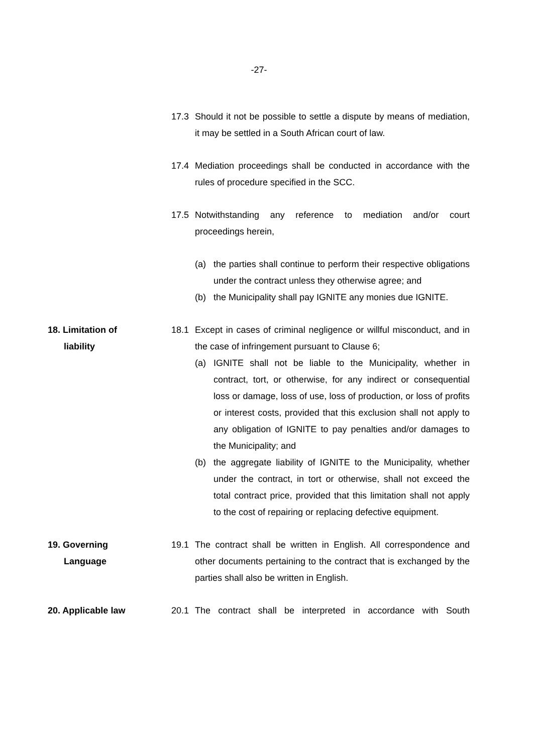-27-
17.3 Should it not be possible to settle a dispute by means of mediation, it may be settled in a South African court of law.
17.4 Mediation proceedings shall be conducted in accordance with the rules of procedure specified in the SCC.
17.5 Notwithstanding any reference to mediation and/or court proceedings herein,
(a) the parties shall continue to perform their respective obligations under the contract unless they otherwise agree; and
(b) the Municipality shall pay IGNITE any monies due IGNITE.
18. Limitation of
liability
18.1 Except in cases of criminal negligence or willful misconduct, and in the case of infringement pursuant to Clause 6;
(a) IGNITE shall not be liable to the Municipality, whether in contract, tort, or otherwise, for any indirect or consequential loss or damage, loss of use, loss of production, or loss of profits or interest costs, provided that this exclusion shall not apply to any obligation of IGNITE to pay penalties and/or damages to the Municipality; and
(b) the aggregate liability of IGNITE to the Municipality, whether under the contract, in tort or otherwise, shall not exceed the total contract price, provided that this limitation shall not apply to the cost of repairing or replacing defective equipment.
19. Governing
Language
19.1 The contract shall be written in English. All correspondence and other documents pertaining to the contract that is exchanged by the parties shall also be written in English.
20. Applicable law 20.1 The contract shall be interpreted in accordance with South